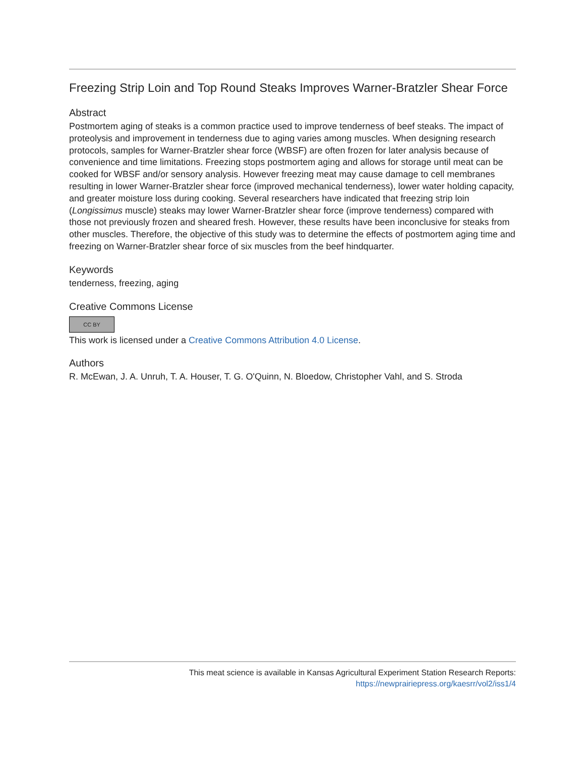Freezing Strip Loin and Top Round Steaks Improves Warner-Bratzler Shear Force
Abstract
Postmortem aging of steaks is a common practice used to improve tenderness of beef steaks. The impact of proteolysis and improvement in tenderness due to aging varies among muscles. When designing research protocols, samples for Warner-Bratzler shear force (WBSF) are often frozen for later analysis because of convenience and time limitations. Freezing stops postmortem aging and allows for storage until meat can be cooked for WBSF and/or sensory analysis. However freezing meat may cause damage to cell membranes resulting in lower Warner-Bratzler shear force (improved mechanical tenderness), lower water holding capacity, and greater moisture loss during cooking. Several researchers have indicated that freezing strip loin (Longissimus muscle) steaks may lower Warner-Bratzler shear force (improve tenderness) compared with those not previously frozen and sheared fresh. However, these results have been inconclusive for steaks from other muscles. Therefore, the objective of this study was to determine the effects of postmortem aging time and freezing on Warner-Bratzler shear force of six muscles from the beef hindquarter.
Keywords
tenderness, freezing, aging
Creative Commons License
CC BY
This work is licensed under a Creative Commons Attribution 4.0 License.
Authors
R. McEwan, J. A. Unruh, T. A. Houser, T. G. O'Quinn, N. Bloedow, Christopher Vahl, and S. Stroda
This meat science is available in Kansas Agricultural Experiment Station Research Reports:
https://newprairiepress.org/kaesrr/vol2/iss1/4